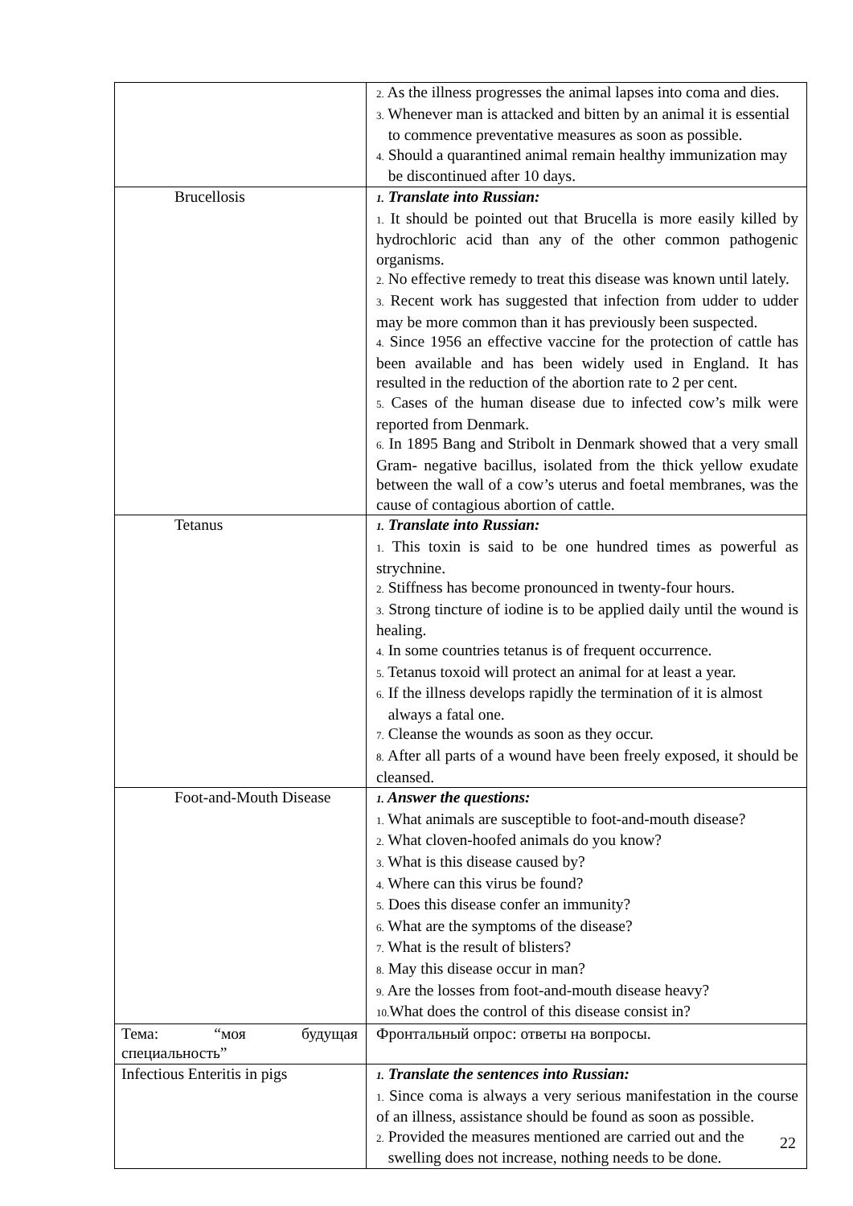| | 2. As the illness progresses the animal lapses into coma and dies. 3. Whenever man is attacked and bitten by an animal it is essential to commence preventative measures as soon as possible. 4. Should a quarantined animal remain healthy immunization may be discontinued after 10 days. |
| Brucellosis | 1. Translate into Russian: 1. It should be pointed out that Brucella is more easily killed by hydrochloric acid than any of the other common pathogenic organisms. 2. No effective remedy to treat this disease was known until lately. 3. Recent work has suggested that infection from udder to udder may be more common than it has previously been suspected. 4. Since 1956 an effective vaccine for the protection of cattle has been available and has been widely used in England. It has resulted in the reduction of the abortion rate to 2 per cent. 5. Cases of the human disease due to infected cow’s milk were reported from Denmark. 6. In 1895 Bang and Stribolt in Denmark showed that a very small Gram- negative bacillus, isolated from the thick yellow exudate between the wall of a cow’s uterus and foetal membranes, was the cause of contagious abortion of cattle. |
| Tetanus | 1. Translate into Russian: 1. This toxin is said to be one hundred times as powerful as strychnine. 2. Stiffness has become pronounced in twenty-four hours. 3. Strong tincture of iodine is to be applied daily until the wound is healing. 4. In some countries tetanus is of frequent occurrence. 5. Tetanus toxoid will protect an animal for at least a year. 6. If the illness develops rapidly the termination of it is almost always a fatal one. 7. Cleanse the wounds as soon as they occur. 8. After all parts of a wound have been freely exposed, it should be cleansed. |
| Foot-and-Mouth Disease | 1. Answer the questions: 1. What animals are susceptible to foot-and-mouth disease? 2. What cloven-hoofed animals do you know? 3. What is this disease caused by? 4. Where can this virus be found? 5. Does this disease confer an immunity? 6. What are the symptoms of the disease? 7. What is the result of blisters? 8. May this disease occur in man? 9. Are the losses from foot-and-mouth disease heavy? 10. What does the control of this disease consist in? |
| Тема: “моя будущая специальность” | Фронтальный опрос: ответы на вопросы. |
| Infectious Enteritis in pigs | 1. Translate the sentences into Russian: 1. Since coma is always a very serious manifestation in the course of an illness, assistance should be found as soon as possible. 2. Provided the measures mentioned are carried out and the swelling does not increase, nothing needs to be done. |
22